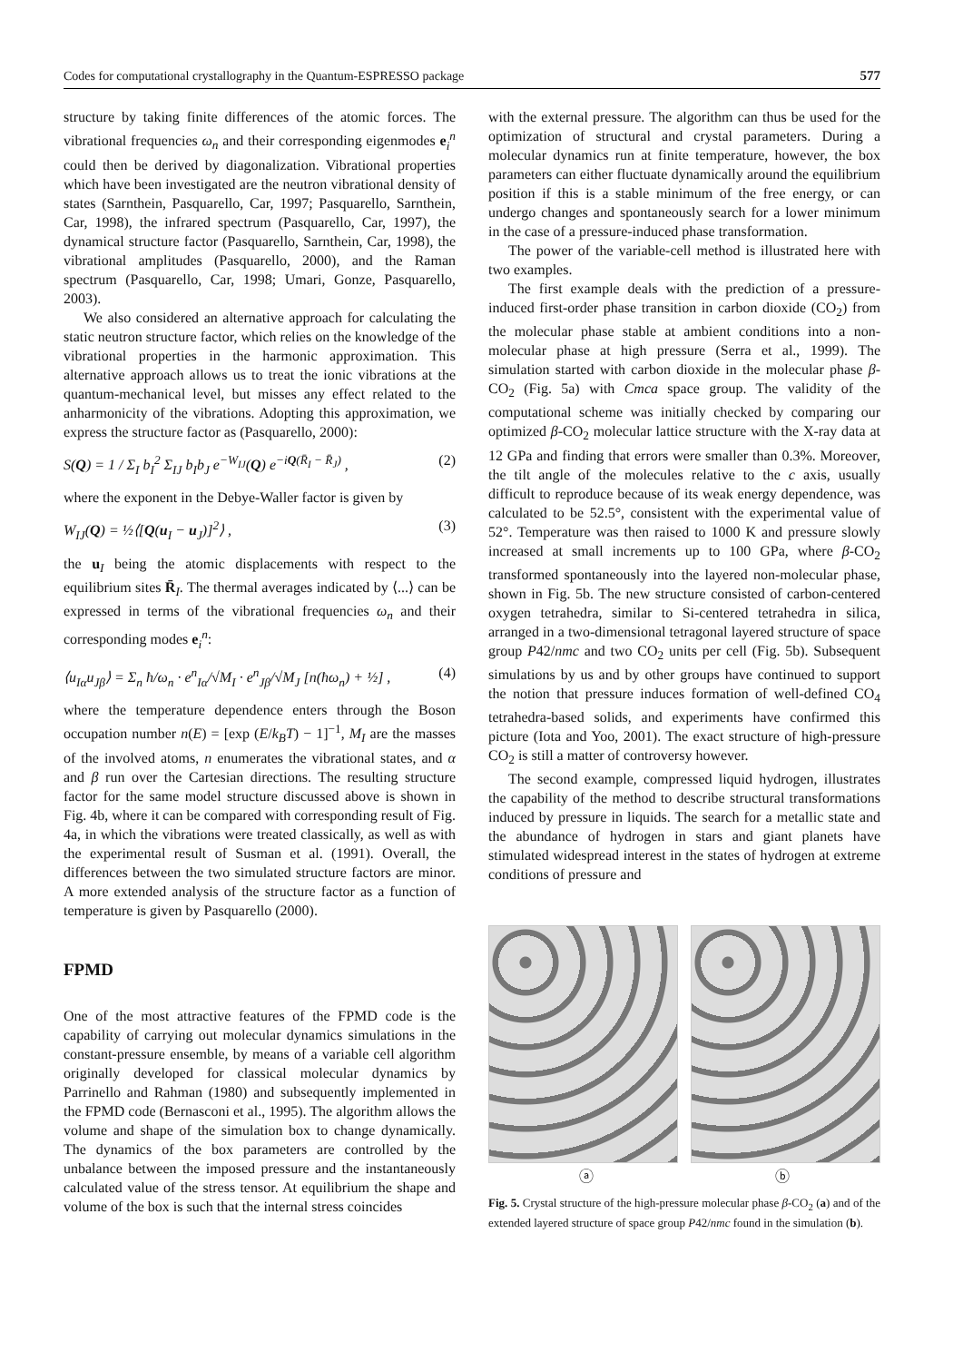Codes for computational crystallography in the Quantum-ESPRESSO package 577
structure by taking finite differences of the atomic forces. The vibrational frequencies ω<sub>n</sub> and their corresponding eigenmodes e<sub>i</sub><sup>n</sup> could then be derived by diagonalization. Vibrational properties which have been investigated are the neutron vibrational density of states (Sarnthein, Pasquarello, Car, 1997; Pasquarello, Sarnthein, Car, 1998), the infrared spectrum (Pasquarello, Car, 1997), the dynamical structure factor (Pasquarello, Sarnthein, Car, 1998), the vibrational amplitudes (Pasquarello, 2000), and the Raman spectrum (Pasquarello, Car, 1998; Umari, Gonze, Pasquarello, 2003).
We also considered an alternative approach for calculating the static neutron structure factor, which relies on the knowledge of the vibrational properties in the harmonic approximation. This alternative approach allows us to treat the ionic vibrations at the quantum-mechanical level, but misses any effect related to the anharmonicity of the vibrations. Adopting this approximation, we express the structure factor as (Pasquarello, 2000):
S(Q) = 1 / Σ<sub>I</sub> b<sub>I</sub><sup>2</sup> Σ<sub>IJ</sub> b<sub>I</sub>b<sub>J</sub> e<sup>−W<sub>IJ</sub></sup>(Q) e<sup>−iQ(R̄<sub>I</sub> − R̄<sub>J</sub>)</sup> , (2)
where the exponent in the Debye-Waller factor is given by
W<sub>IJ</sub>(Q) = ½⟨[Q(u<sub>I</sub> − u<sub>J</sub>)]<sup>2</sup>⟩ , (3)
the u<sub>I</sub> being the atomic displacements with respect to the equilibrium sites R̄<sub>I</sub>. The thermal averages indicated by ⟨...⟩ can be expressed in terms of the vibrational frequencies ω<sub>n</sub> and their corresponding modes e<sub>i</sub><sup>n</sup>:
⟨u<sub>Iα</sub>u<sub>Jβ</sub>⟩ = Σ<sub>n</sub> ħ/ω<sub>n</sub> · e<sup>n</sup><sub>Iα</sub>/√M<sub>I</sub> · e<sup>n</sup><sub>Jβ</sub>/√M<sub>J</sub> [n(ħω<sub>n</sub>) + ½] , (4)
where the temperature dependence enters through the Boson occupation number n(E) = [exp (E/k<sub>B</sub>T) − 1]<sup>−1</sup>, M<sub>I</sub> are the masses of the involved atoms, n enumerates the vibrational states, and α and β run over the Cartesian directions. The resulting structure factor for the same model structure discussed above is shown in Fig. 4b, where it can be compared with corresponding result of Fig. 4a, in which the vibrations were treated classically, as well as with the experimental result of Susman et al. (1991). Overall, the differences between the two simulated structure factors are minor. A more extended analysis of the structure factor as a function of temperature is given by Pasquarello (2000).
FPMD
One of the most attractive features of the FPMD code is the capability of carrying out molecular dynamics simulations in the constant-pressure ensemble, by means of a variable cell algorithm originally developed for classical molecular dynamics by Parrinello and Rahman (1980) and subsequently implemented in the FPMD code (Bernasconi et al., 1995). The algorithm allows the volume and shape of the simulation box to change dynamically. The dynamics of the box parameters are controlled by the unbalance between the imposed pressure and the instantaneously calculated value of the stress tensor. At equilibrium the shape and volume of the box is such that the internal stress coincides
with the external pressure. The algorithm can thus be used for the optimization of structural and crystal parameters. During a molecular dynamics run at finite temperature, however, the box parameters can either fluctuate dynamically around the equilibrium position if this is a stable minimum of the free energy, or can undergo changes and spontaneously search for a lower minimum in the case of a pressure-induced phase transformation.
The power of the variable-cell method is illustrated here with two examples.
The first example deals with the prediction of a pressure-induced first-order phase transition in carbon dioxide (CO<sub>2</sub>) from the molecular phase stable at ambient conditions into a non-molecular phase at high pressure (Serra et al., 1999). The simulation started with carbon dioxide in the molecular phase β-CO<sub>2</sub> (Fig. 5a) with Cmca space group. The validity of the computational scheme was initially checked by comparing our optimized β-CO<sub>2</sub> molecular lattice structure with the X-ray data at 12 GPa and finding that errors were smaller than 0.3%. Moreover, the tilt angle of the molecules relative to the c axis, usually difficult to reproduce because of its weak energy dependence, was calculated to be 52.5°, consistent with the experimental value of 52°. Temperature was then raised to 1000 K and pressure slowly increased at small increments up to 100 GPa, where β-CO<sub>2</sub> transformed spontaneously into the layered non-molecular phase, shown in Fig. 5b. The new structure consisted of carbon-centered oxygen tetrahedra, similar to Si-centered tetrahedra in silica, arranged in a two-dimensional tetragonal layered structure of space group P42/nmc and two CO<sub>2</sub> units per cell (Fig. 5b). Subsequent simulations by us and by other groups have continued to support the notion that pressure induces formation of well-defined CO<sub>4</sub> tetrahedra-based solids, and experiments have confirmed this picture (Iota and Yoo, 2001). The exact structure of high-pressure CO<sub>2</sub> is still a matter of controversy however.
The second example, compressed liquid hydrogen, illustrates the capability of the method to describe structural transformations induced by pressure in liquids. The search for a metallic state and the abundance of hydrogen in stars and giant planets have stimulated widespread interest in the states of hydrogen at extreme conditions of pressure and
ⓐ ⓑ
Fig. 5. Crystal structure of the high-pressure molecular phase β-CO<sub>2</sub> (a) and of the extended layered structure of space group P42/nmc found in the simulation (b).